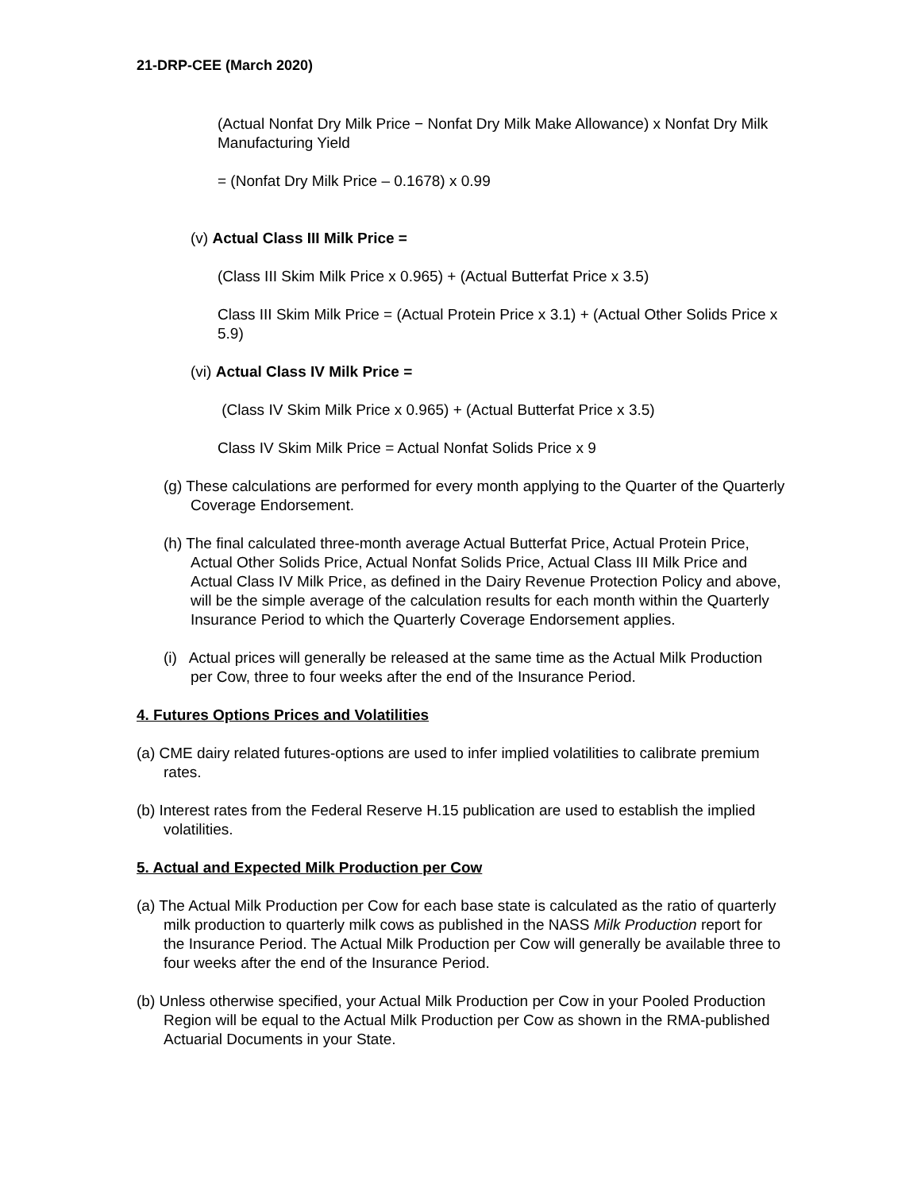21-DRP-CEE (March 2020)
(Actual Nonfat Dry Milk Price − Nonfat Dry Milk Make Allowance) x Nonfat Dry Milk Manufacturing Yield
= (Nonfat Dry Milk Price – 0.1678) x 0.99
(v) Actual Class III Milk Price =
(Class III Skim Milk Price x 0.965) + (Actual Butterfat Price x 3.5)
Class III Skim Milk Price = (Actual Protein Price x 3.1) + (Actual Other Solids Price x 5.9)
(vi) Actual Class IV Milk Price =
(Class IV Skim Milk Price x 0.965) + (Actual Butterfat Price x 3.5)
Class IV Skim Milk Price = Actual Nonfat Solids Price x 9
(g) These calculations are performed for every month applying to the Quarter of the Quarterly Coverage Endorsement.
(h) The final calculated three-month average Actual Butterfat Price, Actual Protein Price, Actual Other Solids Price, Actual Nonfat Solids Price, Actual Class III Milk Price and Actual Class IV Milk Price, as defined in the Dairy Revenue Protection Policy and above, will be the simple average of the calculation results for each month within the Quarterly Insurance Period to which the Quarterly Coverage Endorsement applies.
(i) Actual prices will generally be released at the same time as the Actual Milk Production per Cow, three to four weeks after the end of the Insurance Period.
4. Futures Options Prices and Volatilities
(a) CME dairy related futures-options are used to infer implied volatilities to calibrate premium rates.
(b) Interest rates from the Federal Reserve H.15 publication are used to establish the implied volatilities.
5. Actual and Expected Milk Production per Cow
(a) The Actual Milk Production per Cow for each base state is calculated as the ratio of quarterly milk production to quarterly milk cows as published in the NASS Milk Production report for the Insurance Period. The Actual Milk Production per Cow will generally be available three to four weeks after the end of the Insurance Period.
(b) Unless otherwise specified, your Actual Milk Production per Cow in your Pooled Production Region will be equal to the Actual Milk Production per Cow as shown in the RMA-published Actuarial Documents in your State.